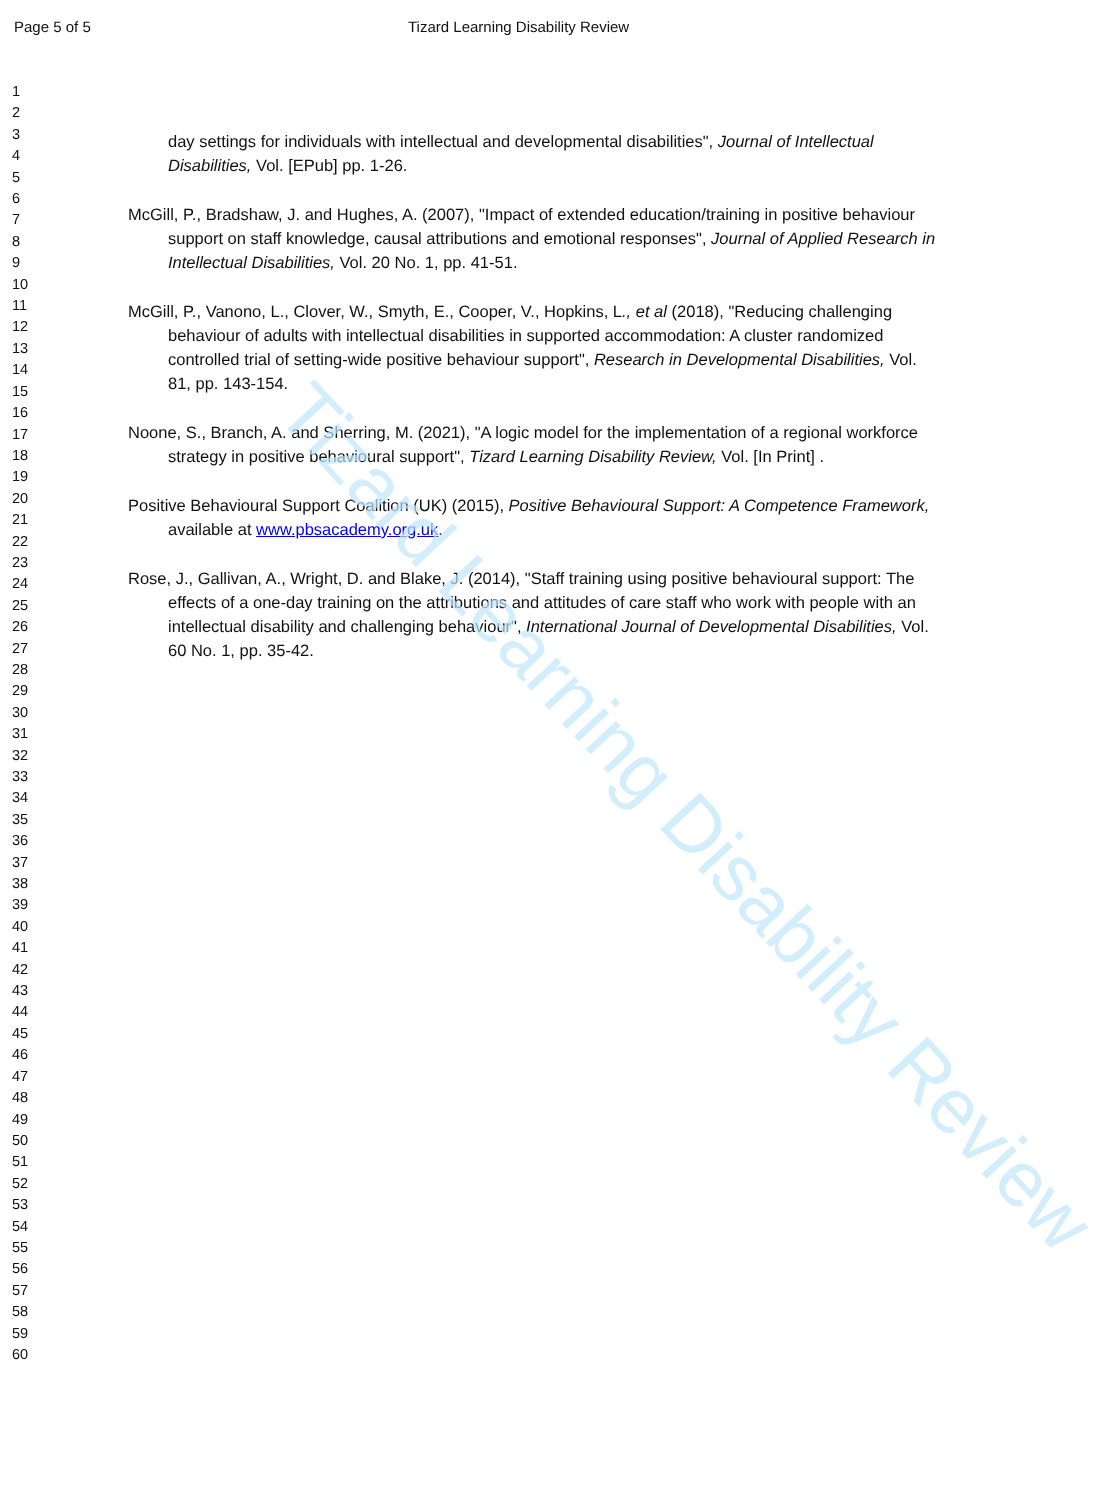Page 5 of 5 Tizard Learning Disability Review
1
2
3
4
5
6
7
8
9
10
11
12
13
14
15
16
17
18
19
20
21
22
23
24
25
26
27
28
29
30
31
32
33
34
35
36
37
38
39
40
41
42
43
44
45
46
47
48
49
50
51
52
53
54
55
56
57
58
59
60
day settings for individuals with intellectual and developmental disabilities", Journal of Intellectual Disabilities, Vol. [EPub] pp. 1-26.
McGill, P., Bradshaw, J. and Hughes, A. (2007), "Impact of extended education/training in positive behaviour support on staff knowledge, causal attributions and emotional responses", Journal of Applied Research in Intellectual Disabilities, Vol. 20 No. 1, pp. 41-51.
McGill, P., Vanono, L., Clover, W., Smyth, E., Cooper, V., Hopkins, L., et al (2018), "Reducing challenging behaviour of adults with intellectual disabilities in supported accommodation: A cluster randomized controlled trial of setting-wide positive behaviour support", Research in Developmental Disabilities, Vol. 81, pp. 143-154.
Noone, S., Branch, A. and Sherring, M. (2021), "A logic model for the implementation of a regional workforce strategy in positive behavioural support", Tizard Learning Disability Review, Vol. [In Print] .
Positive Behavioural Support Coalition (UK) (2015), Positive Behavioural Support: A Competence Framework, available at www.pbsacademy.org.uk.
Rose, J., Gallivan, A., Wright, D. and Blake, J. (2014), "Staff training using positive behavioural support: The effects of a one-day training on the attributions and attitudes of care staff who work with people with an intellectual disability and challenging behaviour", International Journal of Developmental Disabilities, Vol. 60 No. 1, pp. 35-42.
Tizard Learning Disability Review